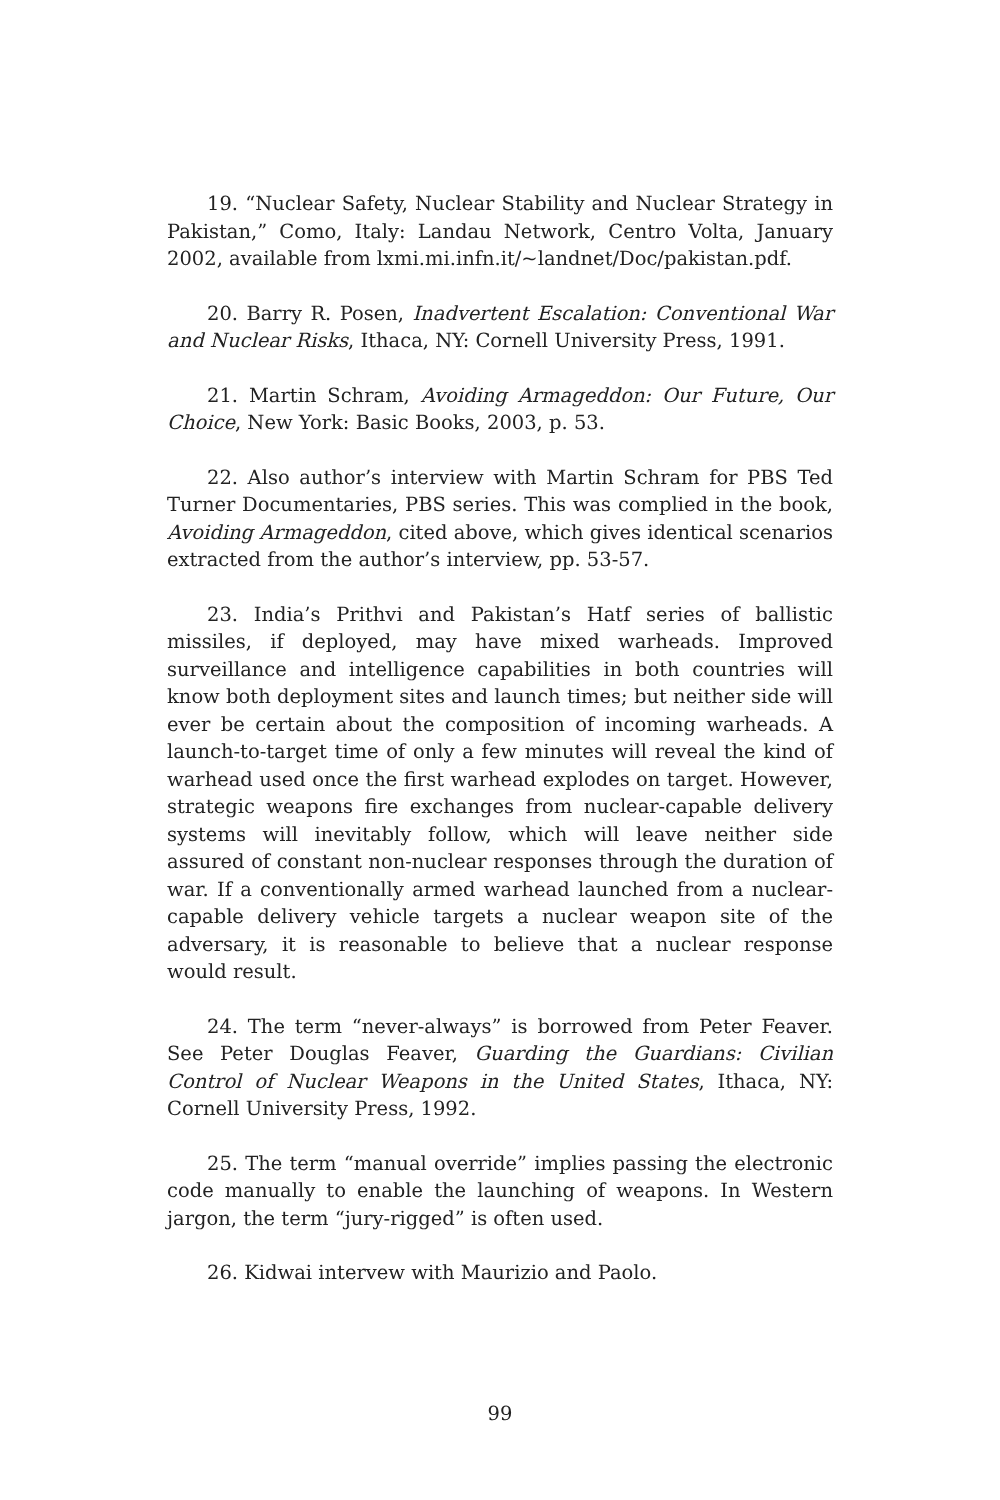19. “Nuclear Safety, Nuclear Stability and Nuclear Strategy in Pakistan,” Como, Italy: Landau Network, Centro Volta, January 2002, available from lxmi.mi.infn.it/~landnet/Doc/pakistan.pdf.
20. Barry R. Posen, Inadvertent Escalation: Conventional War and Nuclear Risks, Ithaca, NY: Cornell University Press, 1991.
21. Martin Schram, Avoiding Armageddon: Our Future, Our Choice, New York: Basic Books, 2003, p. 53.
22. Also author’s interview with Martin Schram for PBS Ted Turner Documentaries, PBS series. This was complied in the book, Avoiding Armageddon, cited above, which gives identical scenarios extracted from the author’s interview, pp. 53-57.
23. India’s Prithvi and Pakistan’s Hatf series of ballistic missiles, if deployed, may have mixed warheads. Improved surveillance and intelligence capabilities in both countries will know both deployment sites and launch times; but neither side will ever be certain about the composition of incoming warheads. A launch-to-target time of only a few minutes will reveal the kind of warhead used once the first warhead explodes on target. However, strategic weapons fire exchanges from nuclear-capable delivery systems will inevitably follow, which will leave neither side assured of constant non-nuclear responses through the duration of war. If a conventionally armed warhead launched from a nuclear-capable delivery vehicle targets a nuclear weapon site of the adversary, it is reasonable to believe that a nuclear response would result.
24. The term “never-always” is borrowed from Peter Feaver. See Peter Douglas Feaver, Guarding the Guardians: Civilian Control of Nuclear Weapons in the United States, Ithaca, NY: Cornell University Press, 1992.
25. The term “manual override” implies passing the electronic code manually to enable the launching of weapons. In Western jargon, the term “jury-rigged” is often used.
26. Kidwai intervew with Maurizio and Paolo.
99